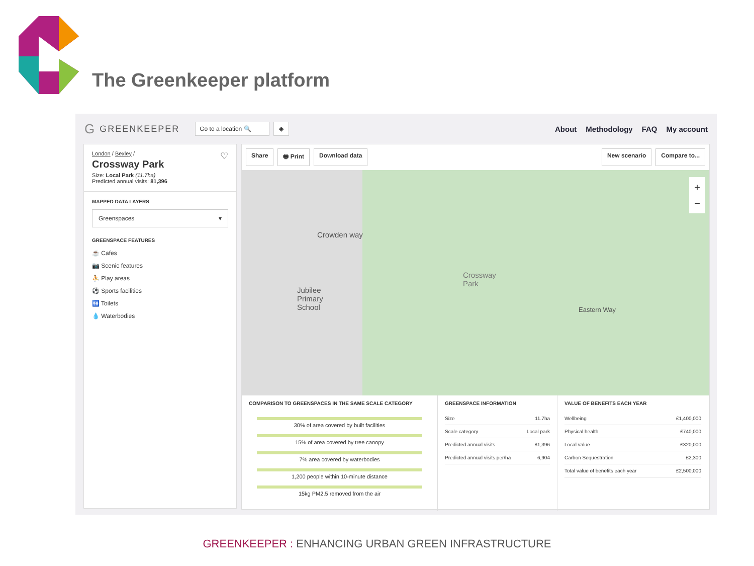The Greenkeeper platform
G GREENKEEPER Go to a location 🔍 ◈
About Methodology FAQ My account
London / Bexley / ♡
Crossway Park
Size: Local Park (11.7ha)
Predicted annual visits: 81,396
MAPPED DATA LAYERS
Greenspaces ▾
GREENSPACE FEATURES
☕ Cafes
📷 Scenic features
⛹ Play areas
⚽ Sports facilities
🚻 Toilets
💧 Waterbodies
Share 🖶 Print Download data New scenario Compare to...
Crossway
Park
Jubilee
Primary
School
Crowden way
Eastern Way
+
−
COMPARISON TO GREENSPACES IN THE SAME SCALE CATEGORY
30% of area covered by built facilities
15% of area covered by tree canopy
7% area covered by waterbodies
1,200 people within 10-minute distance
15kg PM2.5 removed from the air
GREENSPACE INFORMATION
| Size | 11.7ha |
| Scale category | Local park |
| Predicted annual visits | 81,396 |
| Predicted annual visits per/ha | 6,904 |
VALUE OF BENEFITS EACH YEAR
| Wellbeing | £1,400,000 |
| Physical health | £740,000 |
| Local value | £320,000 |
| Carbon Sequestration | £2,300 |
| Total value of benefits each year | £2,500,000 |
GREENKEEPER : ENHANCING URBAN GREEN INFRASTRUCTURE